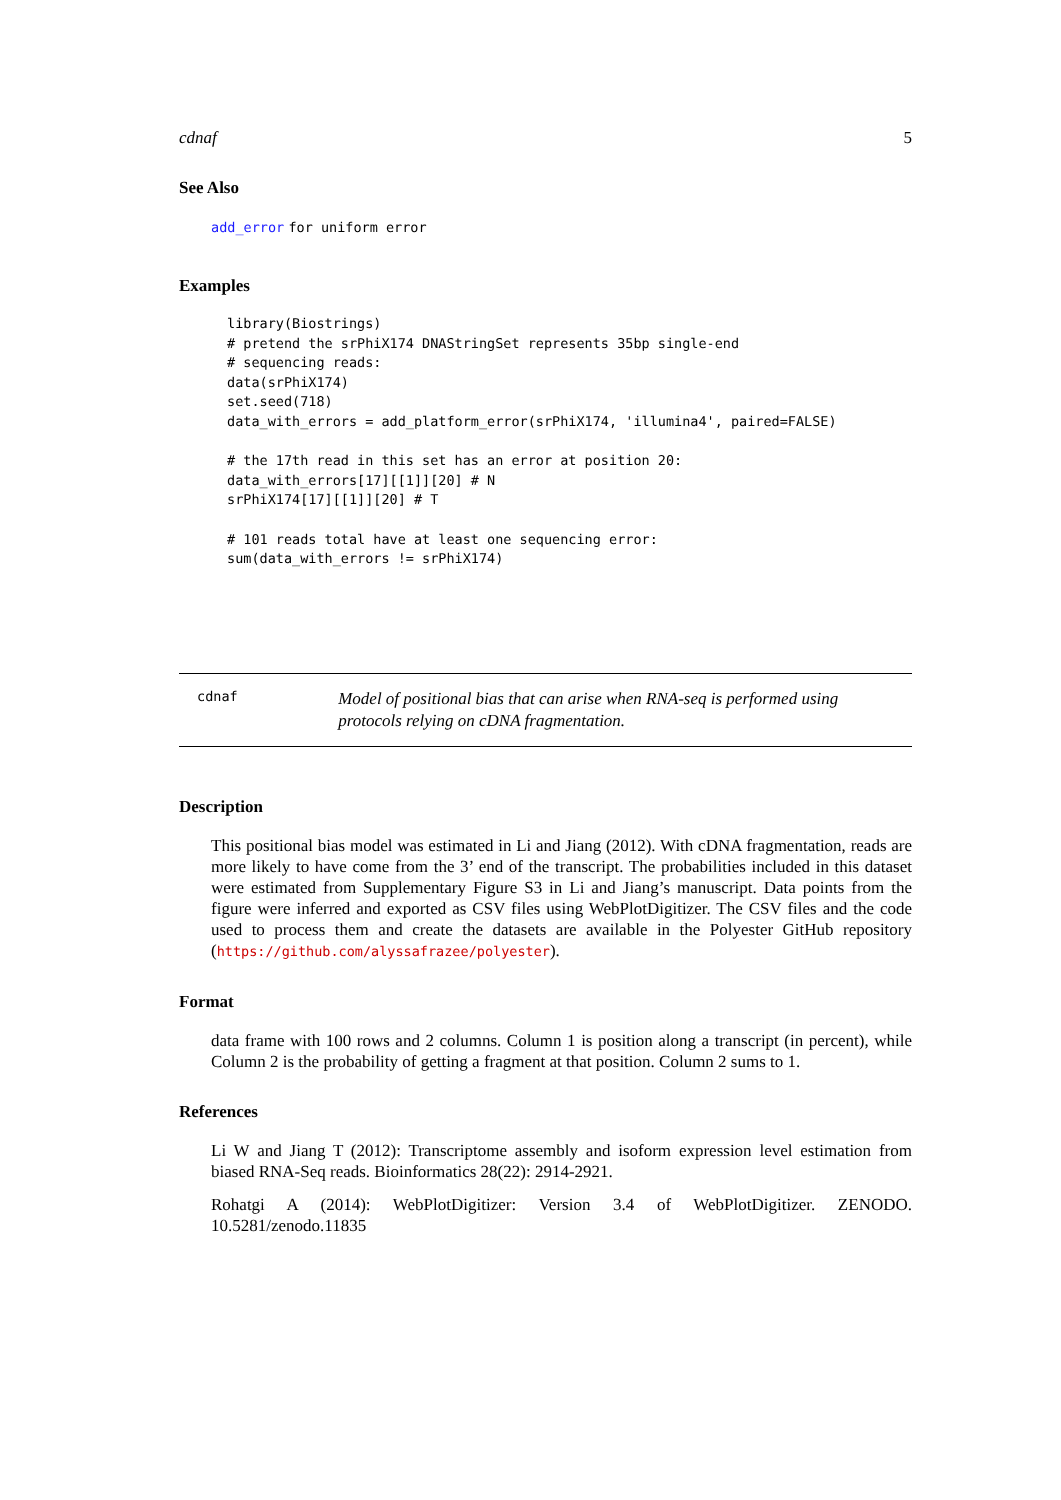cdnaf 5
See Also
add_error for uniform error
Examples
library(Biostrings)
# pretend the srPhiX174 DNAStringSet represents 35bp single-end
# sequencing reads:
data(srPhiX174)
set.seed(718)
data_with_errors = add_platform_error(srPhiX174, 'illumina4', paired=FALSE)

# the 17th read in this set has an error at position 20:
data_with_errors[17][[1]][20] # N
srPhiX174[17][[1]][20] # T

# 101 reads total have at least one sequencing error:
sum(data_with_errors != srPhiX174)
cdnaf
Model of positional bias that can arise when RNA-seq is performed using protocols relying on cDNA fragmentation.
Description
This positional bias model was estimated in Li and Jiang (2012). With cDNA fragmentation, reads are more likely to have come from the 3’ end of the transcript. The probabilities included in this dataset were estimated from Supplementary Figure S3 in Li and Jiang’s manuscript. Data points from the figure were inferred and exported as CSV files using WebPlotDigitizer. The CSV files and the code used to process them and create the datasets are available in the Polyester GitHub repository (https://github.com/alyssafrazee/polyester).
Format
data frame with 100 rows and 2 columns. Column 1 is position along a transcript (in percent), while Column 2 is the probability of getting a fragment at that position. Column 2 sums to 1.
References
Li W and Jiang T (2012): Transcriptome assembly and isoform expression level estimation from biased RNA-Seq reads. Bioinformatics 28(22): 2914-2921.
Rohatgi A (2014): WebPlotDigitizer: Version 3.4 of WebPlotDigitizer. ZENODO. 10.5281/zenodo.11835